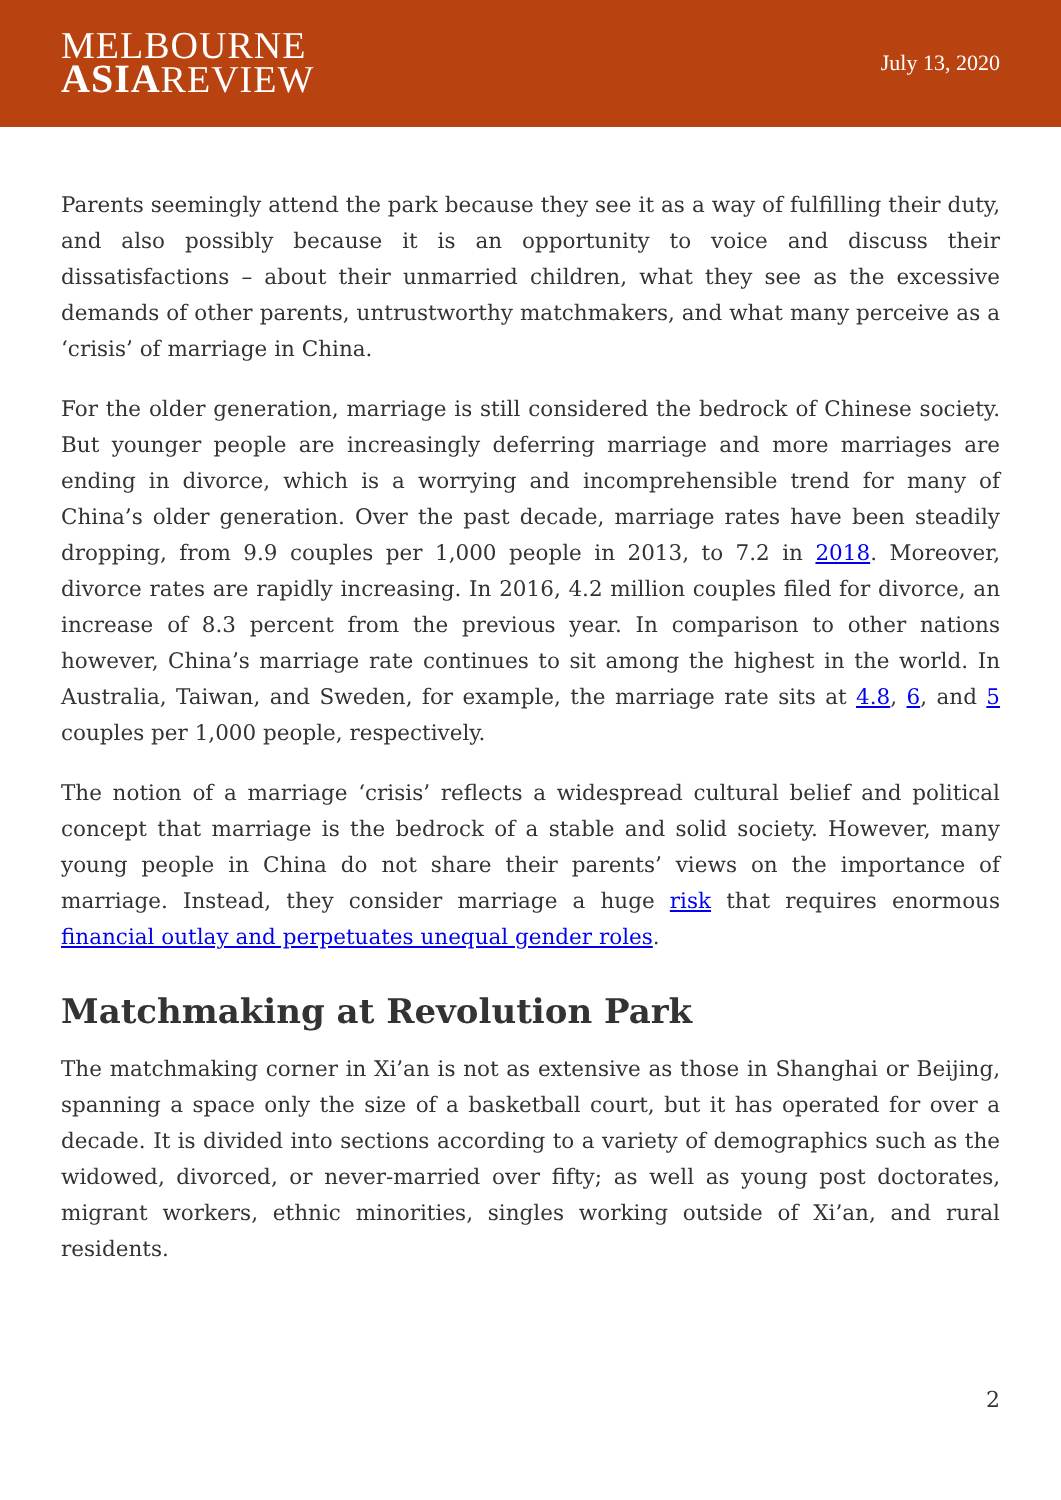MELBOURNE
ASIAREVIEW
July 13, 2020
Parents seemingly attend the park because they see it as a way of fulfilling their duty, and also possibly because it is an opportunity to voice and discuss their dissatisfactions – about their unmarried children, what they see as the excessive demands of other parents, untrustworthy matchmakers, and what many perceive as a ‘crisis’ of marriage in China.
For the older generation, marriage is still considered the bedrock of Chinese society. But younger people are increasingly deferring marriage and more marriages are ending in divorce, which is a worrying and incomprehensible trend for many of China’s older generation. Over the past decade, marriage rates have been steadily dropping, from 9.9 couples per 1,000 people in 2013, to 7.2 in 2018. Moreover, divorce rates are rapidly increasing. In 2016, 4.2 million couples filed for divorce, an increase of 8.3 percent from the previous year. In comparison to other nations however, China’s marriage rate continues to sit among the highest in the world. In Australia, Taiwan, and Sweden, for example, the marriage rate sits at 4.8, 6, and 5 couples per 1,000 people, respectively.
The notion of a marriage ‘crisis’ reflects a widespread cultural belief and political concept that marriage is the bedrock of a stable and solid society. However, many young people in China do not share their parents’ views on the importance of marriage. Instead, they consider marriage a huge risk that requires enormous financial outlay and perpetuates unequal gender roles.
Matchmaking at Revolution Park
The matchmaking corner in Xi’an is not as extensive as those in Shanghai or Beijing, spanning a space only the size of a basketball court, but it has operated for over a decade. It is divided into sections according to a variety of demographics such as the widowed, divorced, or never-married over fifty; as well as young post doctorates, migrant workers, ethnic minorities, singles working outside of Xi’an, and rural residents.
2